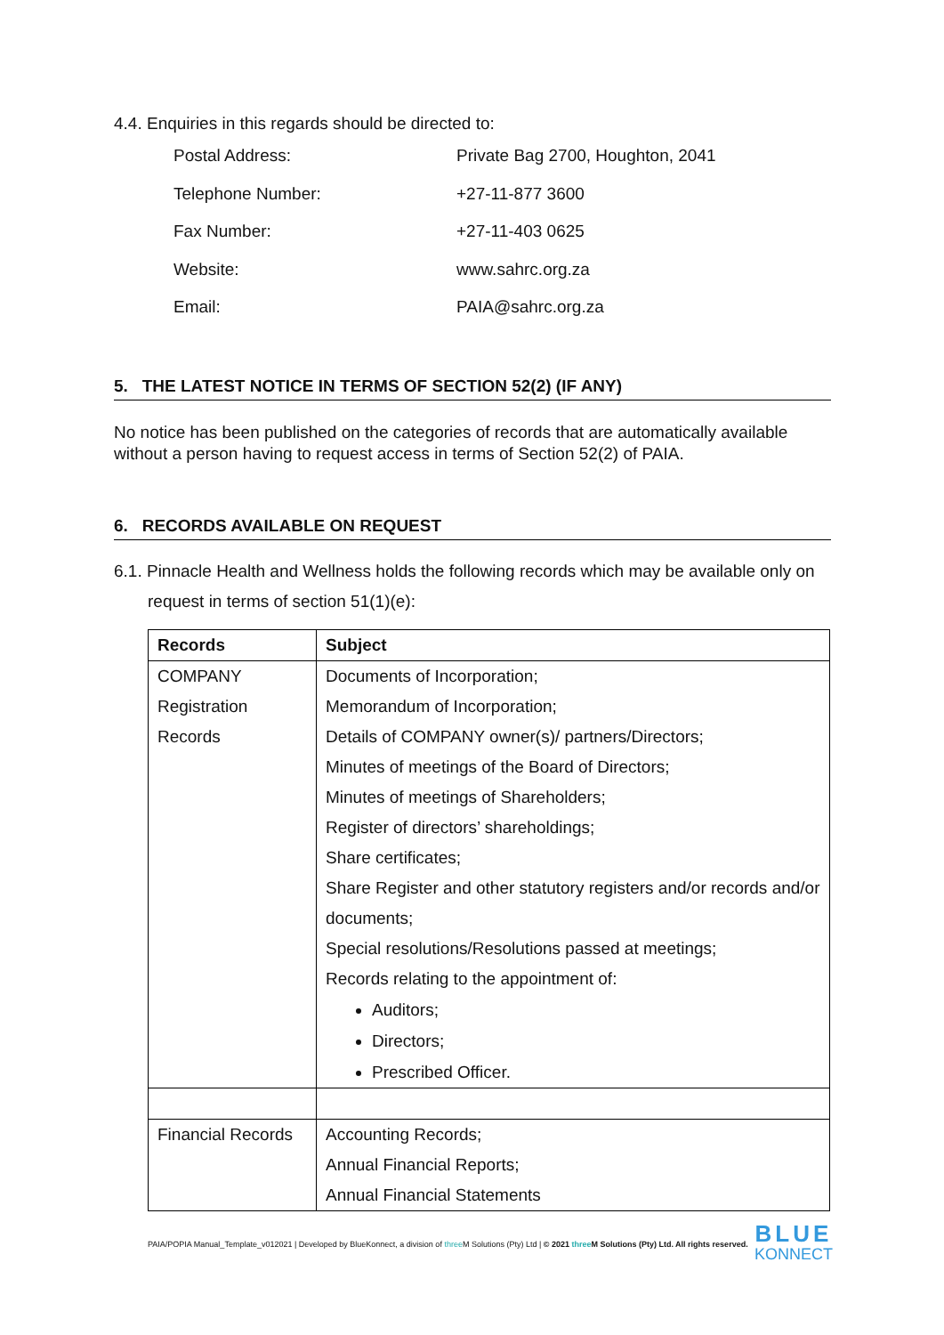4.4. Enquiries in this regards should be directed to:
Postal Address: Private Bag 2700, Houghton, 2041
Telephone Number: +27-11-877 3600
Fax Number: +27-11-403 0625
Website: www.sahrc.org.za
Email: PAIA@sahrc.org.za
5. THE LATEST NOTICE IN TERMS OF SECTION 52(2) (IF ANY)
No notice has been published on the categories of records that are automatically available without a person having to request access in terms of Section 52(2) of PAIA.
6. RECORDS AVAILABLE ON REQUEST
6.1. Pinnacle Health and Wellness holds the following records which may be available only on request in terms of section 51(1)(e):
| Records | Subject |
| COMPANY Registration Records | Documents of Incorporation; Memorandum of Incorporation; Details of COMPANY owner(s)/ partners/Directors; Minutes of meetings of the Board of Directors; Minutes of meetings of Shareholders; Register of directors’ shareholdings; Share certificates; Share Register and other statutory registers and/or records and/or documents; Special resolutions/Resolutions passed at meetings; Records relating to the appointment of: Auditors; Directors; Prescribed Officer. |
| Financial Records | Accounting Records; Annual Financial Reports; Annual Financial Statements |
PAIA/POPIA Manual_Template_v012021 | Developed by BlueKonnect, a division of three M Solutions (Pty) Ltd | © 2021 three M Solutions (Pty) Ltd. All rights reserved. BLUE
KONNECT